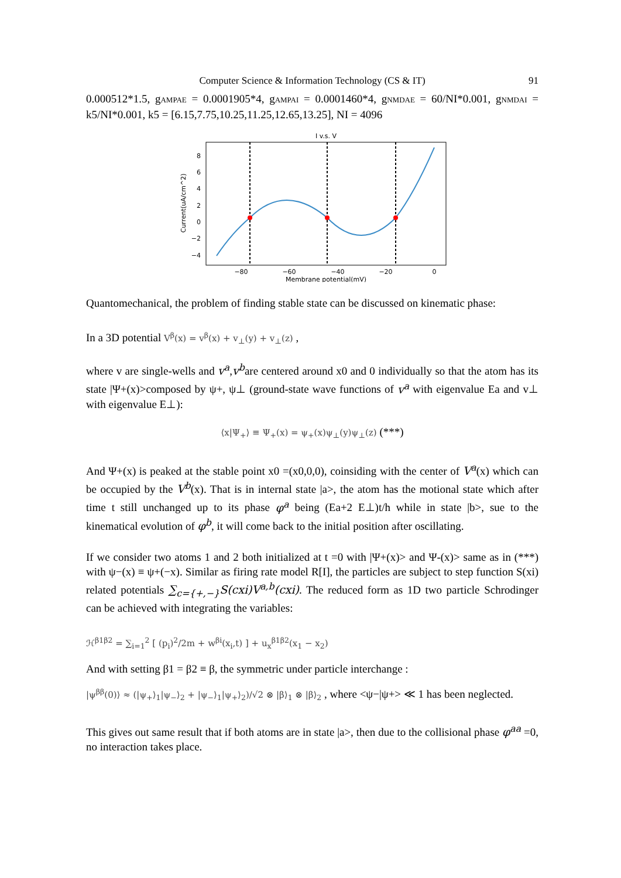Computer Science & Information Technology (CS & IT) 91
0.000512*1.5, gAMPAE = 0.0001905*4, gAMPAI = 0.0001460*4, gNMDAE = 60/NI*0.001, gNMDAI = k5/NI*0.001, k5 = [6.15,7.75,10.25,11.25,12.65,13.25], NI = 4096
I v.s. V
8
6
4
2
0
−2
−4
−80
−60
−40
−20
0
Membrane potential(mV)
Current(uA/cm^2)
Quantomechanical, the problem of finding stable state can be discussed on kinematic phase:
In a 3D potential V<sup>β</sup>(x) = v<sup>β</sup>(x) + v<sub>⊥</sub>(y) + v<sub>⊥</sub>(z) ,
where v are single-wells and v<sup>a</sup>,v<sup>b</sup>are centered around x0 and 0 individually so that the atom has its state |Ψ+(x)>composed by ψ+, ψ⊥ (ground-state wave functions of v<sup>a</sup> with eigenvalue Ea and v⊥ with eigenvalue E⊥):
⟨x|Ψ<sub>+</sub>⟩ ≡ Ψ<sub>+</sub>(x) = ψ<sub>+</sub>(x)ψ<sub>⊥</sub>(y)ψ<sub>⊥</sub>(z) (***)
And Ψ+(x) is peaked at the stable point x0 =(x0,0,0), coinsiding with the center of V<sup>a</sup>(x) which can be occupied by the V<sup>b</sup>(x). That is in internal state |a>, the atom has the motional state which after time t still unchanged up to its phase φ<sup>a</sup> being (Ea+2 E⊥)t/h while in state |b>, sue to the kinematical evolution of φ<sup>b</sup>, it will come back to the initial position after oscillating.
If we consider two atoms 1 and 2 both initialized at t =0 with |Ψ+(x)> and Ψ-(x)> same as in (***) with ψ−(x) ≡ ψ+(−x). Similar as firing rate model R[I], the particles are subject to step function S(xi) related potentials ∑<sub>c={+,−}</sub>S(cxi)V<sup>a,b</sup>(cxi). The reduced form as 1D two particle Schrodinger can be achieved with integrating the variables:
ℋ<sup>β1β2</sup> = ∑<sub>i=1</sub><sup>2</sup> [ (p<sub>i</sub>)<sup>2</sup>/2m + w<sup>βi</sup>(x<sub>i</sub>,t) ] + u<sub>x</sub><sup>β1β2</sup>(x<sub>1</sub> − x<sub>2</sub>)
And with setting β1 = β2 ≡ β, the symmetric under particle interchange :
|ψ<sup>ββ</sup>(0)⟩ ≈ (|ψ<sub>+</sub>⟩<sub>1</sub>|ψ<sub>−</sub>⟩<sub>2</sub> + |ψ<sub>−</sub>⟩<sub>1</sub>|ψ<sub>+</sub>⟩<sub>2</sub>)/√2 ⊗ |β⟩<sub>1</sub> ⊗ |β⟩<sub>2</sub> , where <ψ−|ψ+> ≪ 1 has been neglected.
This gives out same result that if both atoms are in state |a>, then due to the collisional phase φ<sup>aa</sup> =0, no interaction takes place.